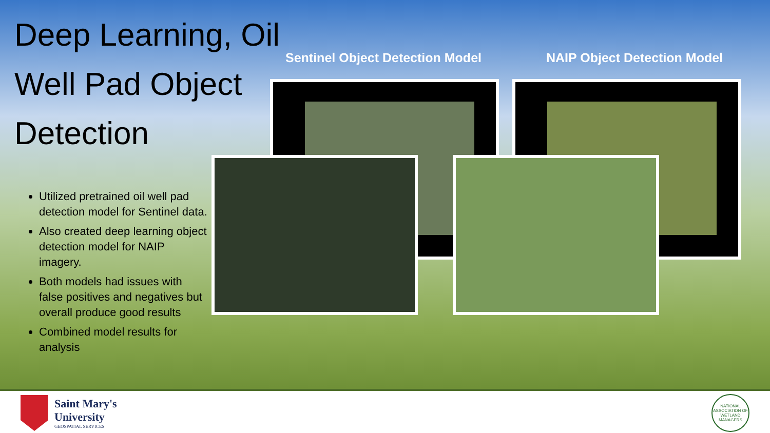Deep Learning, Oil Well Pad Object Detection
Utilized pretrained oil well pad detection model for Sentinel data.
Also created deep learning object detection model for NAIP imagery.
Both models had issues with false positives and negatives but overall produce good results
Combined model results for analysis
Sentinel Object Detection Model
NAIP Object Detection Model
Saint Mary's
University
GEOSPATIAL SERVICES
NATIONAL ASSOCIATION OF WETLAND MANAGERS